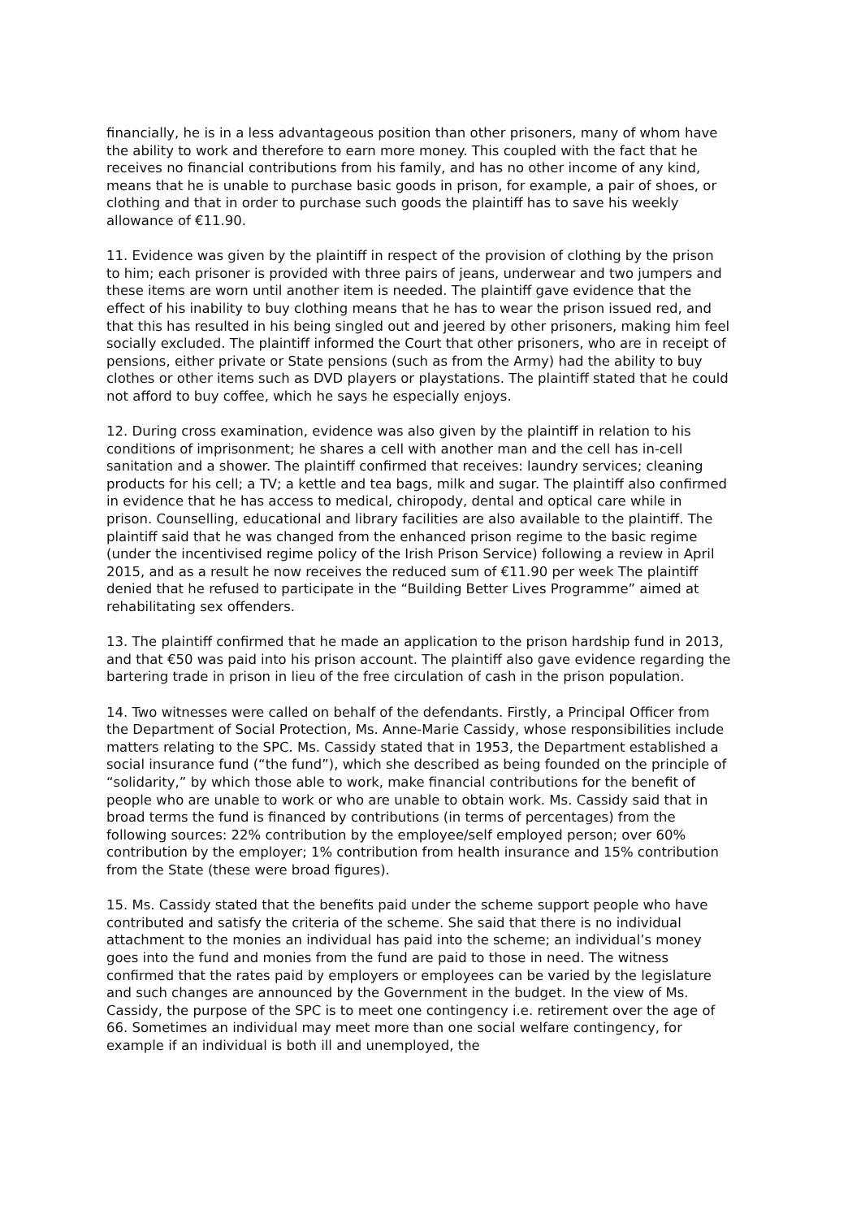financially, he is in a less advantageous position than other prisoners, many of whom have the ability to work and therefore to earn more money. This coupled with the fact that he receives no financial contributions from his family, and has no other income of any kind, means that he is unable to purchase basic goods in prison, for example, a pair of shoes, or clothing and that in order to purchase such goods the plaintiff has to save his weekly allowance of €11.90.
11. Evidence was given by the plaintiff in respect of the provision of clothing by the prison to him; each prisoner is provided with three pairs of jeans, underwear and two jumpers and these items are worn until another item is needed. The plaintiff gave evidence that the effect of his inability to buy clothing means that he has to wear the prison issued red, and that this has resulted in his being singled out and jeered by other prisoners, making him feel socially excluded. The plaintiff informed the Court that other prisoners, who are in receipt of pensions, either private or State pensions (such as from the Army) had the ability to buy clothes or other items such as DVD players or playstations. The plaintiff stated that he could not afford to buy coffee, which he says he especially enjoys.
12. During cross examination, evidence was also given by the plaintiff in relation to his conditions of imprisonment; he shares a cell with another man and the cell has in-cell sanitation and a shower. The plaintiff confirmed that receives: laundry services; cleaning products for his cell; a TV; a kettle and tea bags, milk and sugar. The plaintiff also confirmed in evidence that he has access to medical, chiropody, dental and optical care while in prison. Counselling, educational and library facilities are also available to the plaintiff. The plaintiff said that he was changed from the enhanced prison regime to the basic regime (under the incentivised regime policy of the Irish Prison Service) following a review in April 2015, and as a result he now receives the reduced sum of €11.90 per week The plaintiff denied that he refused to participate in the “Building Better Lives Programme” aimed at rehabilitating sex offenders.
13. The plaintiff confirmed that he made an application to the prison hardship fund in 2013, and that €50 was paid into his prison account. The plaintiff also gave evidence regarding the bartering trade in prison in lieu of the free circulation of cash in the prison population.
14. Two witnesses were called on behalf of the defendants. Firstly, a Principal Officer from the Department of Social Protection, Ms. Anne-Marie Cassidy, whose responsibilities include matters relating to the SPC. Ms. Cassidy stated that in 1953, the Department established a social insurance fund (“the fund”), which she described as being founded on the principle of “solidarity,” by which those able to work, make financial contributions for the benefit of people who are unable to work or who are unable to obtain work. Ms. Cassidy said that in broad terms the fund is financed by contributions (in terms of percentages) from the following sources: 22% contribution by the employee/self employed person; over 60% contribution by the employer; 1% contribution from health insurance and 15% contribution from the State (these were broad figures).
15. Ms. Cassidy stated that the benefits paid under the scheme support people who have contributed and satisfy the criteria of the scheme. She said that there is no individual attachment to the monies an individual has paid into the scheme; an individual’s money goes into the fund and monies from the fund are paid to those in need. The witness confirmed that the rates paid by employers or employees can be varied by the legislature and such changes are announced by the Government in the budget. In the view of Ms. Cassidy, the purpose of the SPC is to meet one contingency i.e. retirement over the age of 66. Sometimes an individual may meet more than one social welfare contingency, for example if an individual is both ill and unemployed, the